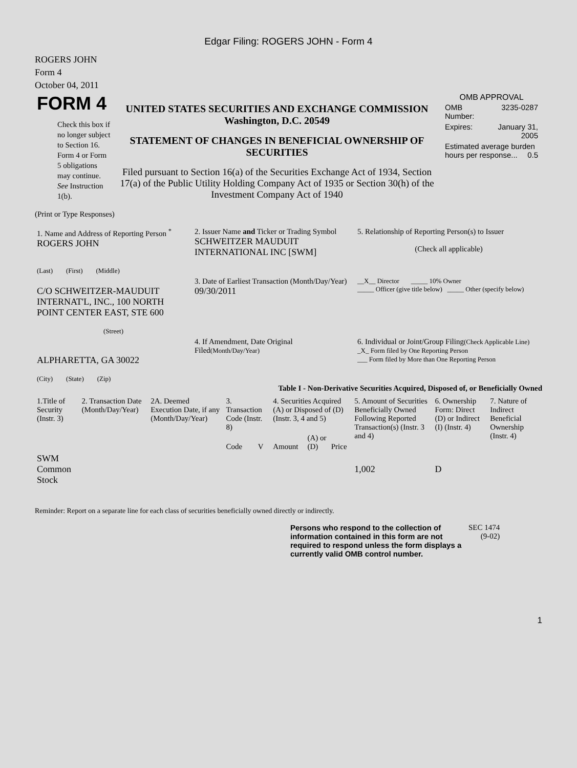Edgar Filing: ROGERS JOHN - Form 4
ROGERS JOHN
Form 4
October 04, 2011
| FORM 4 Check this box if no longer subject to Section 16. Form 4 or Form 5 obligations may continue. See Instruction 1(b). | UNITED STATES SECURITIES AND EXCHANGE COMMISSION Washington, D.C. 20549 STATEMENT OF CHANGES IN BENEFICIAL OWNERSHIP OF SECURITIES Filed pursuant to Section 16(a) of the Securities Exchange Act of 1934, Section 17(a) of the Public Utility Holding Company Act of 1935 or Section 30(h) of the Investment Company Act of 1940 | OMB APPROVAL / OMB Number: / 3235-0287 / / Expires: / January 31, 2005 / / Estimated average burden hours per response... 0.5 / / |
(Print or Type Responses)
| 1. Name and Address of Reporting Person <sup>*</sup> ROGERS JOHN (Last) (First) (Middle) | 2. Issuer Name and Ticker or Trading Symbol SCHWEITZER MAUDUIT INTERNATIONAL INC [SWM] | 5. Relationship of Reporting Person(s) to Issuer (Check all applicable) |
| C/O SCHWEITZER-MAUDUIT INTERNAT'L, INC., 100 NORTH POINT CENTER EAST, STE 600 (Street) | 3. Date of Earliest Transaction (Month/Day/Year) 09/30/2011 | __X__ Director _____ 10% Owner _____ Officer (give title below) _____ Other (specify below) |
| ALPHARETTA, GA 30022 (City) (State) (Zip) | 4. If Amendment, Date Original Filed (Month/Day/Year) | 6. Individual or Joint/Group Filing (Check Applicable Line) _X_ Form filed by One Reporting Person ___ Form filed by More than One Reporting Person |
Table I - Non-Derivative Securities Acquired, Disposed of, or Beneficially Owned
| 1.Title of Security (Instr. 3) | 2. Transaction Date (Month/Day/Year) | 2A. Deemed Execution Date, if any (Month/Day/Year) | 3. Transaction Code (Instr. 8) | | 4. Securities Acquired (A) or Disposed of (D) (Instr. 3, 4 and 5) | | | 5. Amount of Securities Beneficially Owned Following Reported Transaction(s) (Instr. 3 and 4) | 6. Ownership Form: Direct (D) or Indirect (I) (Instr. 4) | 7. Nature of Indirect Beneficial Ownership (Instr. 4) |
| | | | Code | V | Amount | (A) or (D) | Price | | | |
| SWM Common Stock | | | | | | | | 1,002 | D | |
Reminder: Report on a separate line for each class of securities beneficially owned directly or indirectly.
| Persons who respond to the collection of information contained in this form are not required to respond unless the form displays a currently valid OMB control number. | SEC 1474 (9-02) |
1